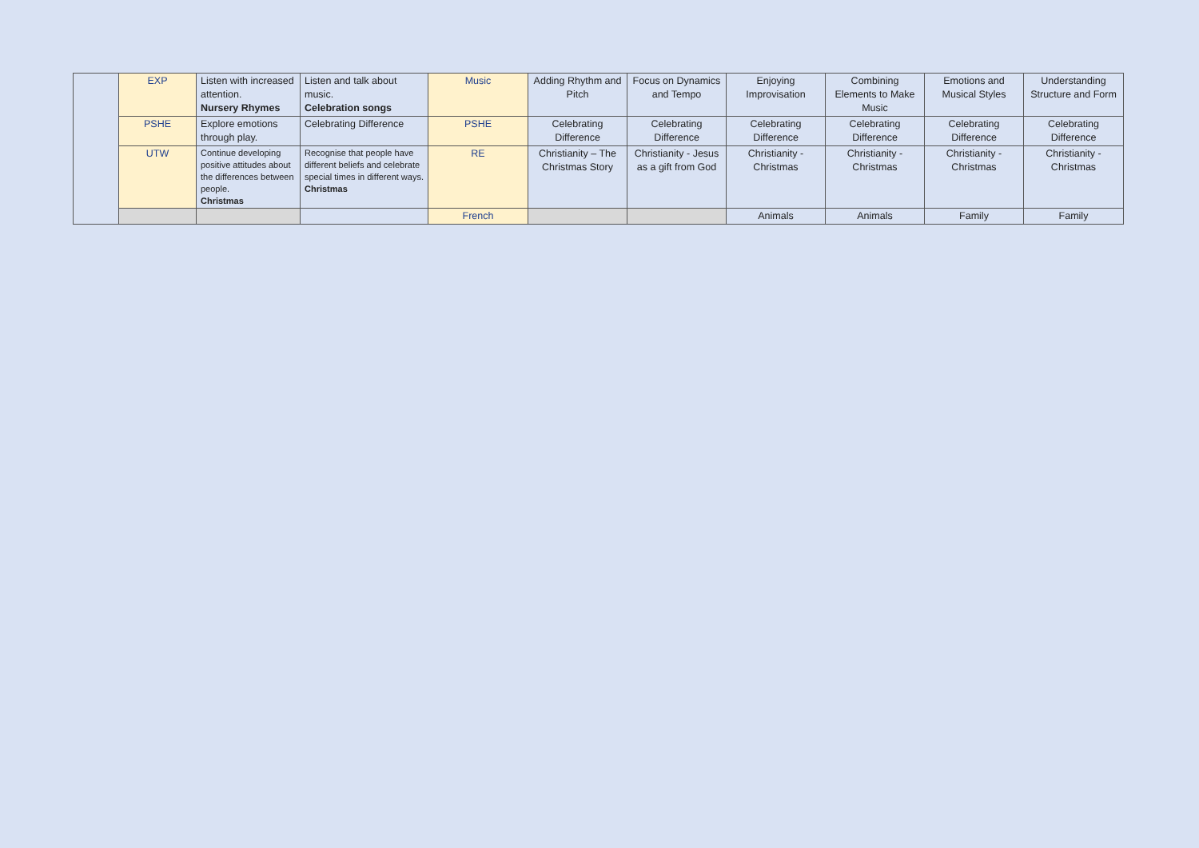| | EXP | Listen with increased attention. Nursery Rhymes | Listen and talk about music. Celebration songs | Music | Adding Rhythm and Pitch | Focus on Dynamics and Tempo | Enjoying Improvisation | Combining Elements to Make Music | Emotions and Musical Styles | Understanding Structure and Form |
| | PSHE | Explore emotions through play. | Celebrating Difference | PSHE | Celebrating Difference | Celebrating Difference | Celebrating Difference | Celebrating Difference | Celebrating Difference | Celebrating Difference |
| | UTW | Continue developing positive attitudes about the differences between people. Christmas | Recognise that people have different beliefs and celebrate special times in different ways. Christmas | RE | Christianity – The Christmas Story | Christianity - Jesus as a gift from God | Christianity - Christmas | Christianity - Christmas | Christianity - Christmas | Christianity - Christmas |
| | | | | French | | | Animals | Animals | Family | Family |